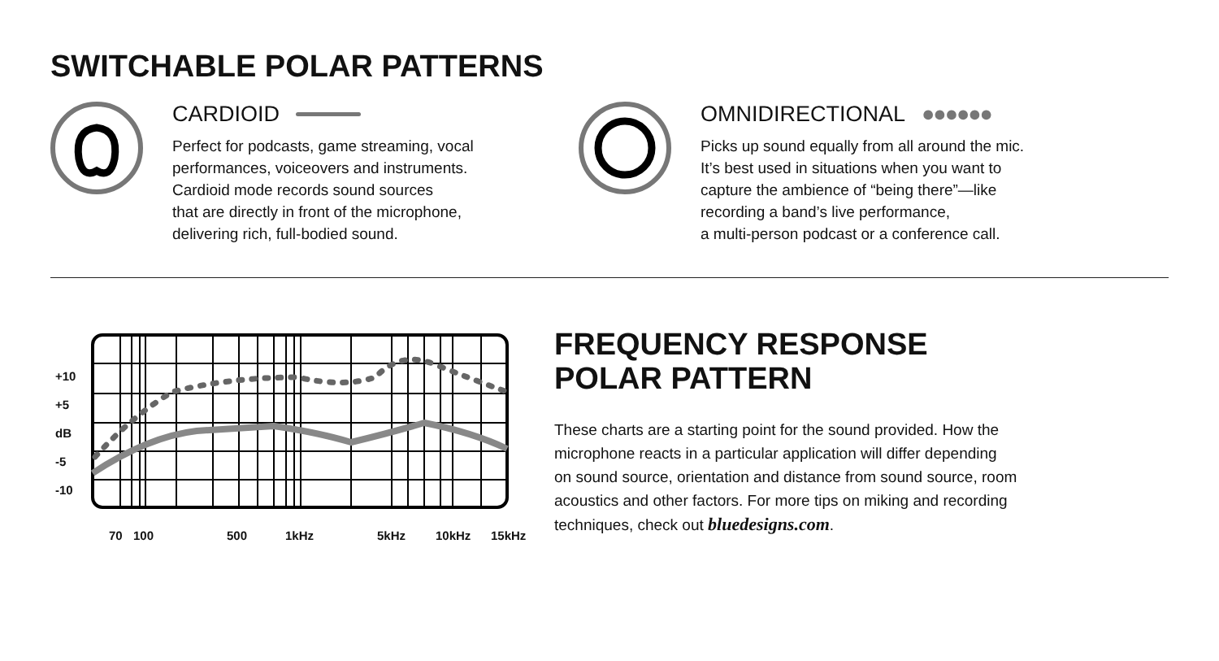SWITCHABLE POLAR PATTERNS
CARDIOID
Perfect for podcasts, game streaming, vocal
performances, voiceovers and instruments.
Cardioid mode records sound sources
that are directly in front of the microphone,
delivering rich, full-bodied sound.
OMNIDIRECTIONAL ●●●●●●
Picks up sound equally from all around the mic.
It’s best used in situations when you want to
capture the ambience of “being there”—like
recording a band’s live performance,
a multi-person podcast or a conference call.
+10
+5
dB
-5
-10
70 100 500 1kHz 5kHz 10kHz 15kHz
FREQUENCY RESPONSE
POLAR PATTERN
These charts are a starting point for the sound provided. How the
microphone reacts in a particular application will differ depending
on sound source, orientation and distance from sound source, room
acoustics and other factors. For more tips on miking and recording
techniques, check out bluedesigns.com.